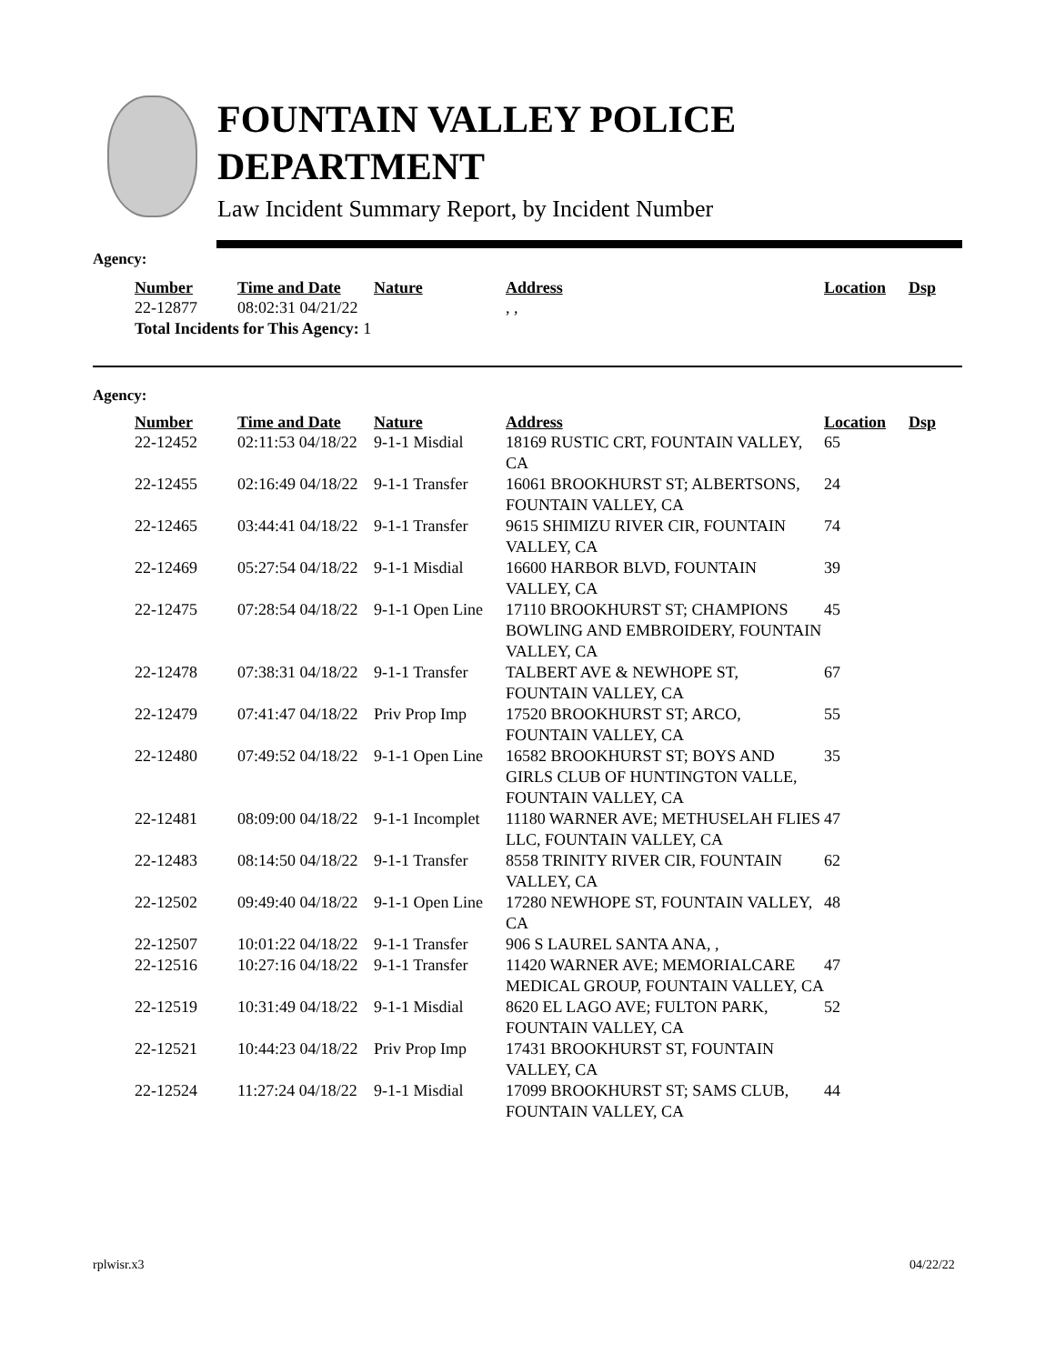FOUNTAIN VALLEY POLICE
DEPARTMENT
Law Incident Summary Report, by Incident Number
Agency:
| Number | Time and Date | Nature | Address | Location | Dsp |
| --- | --- | --- | --- | --- | --- |
| 22-12877 | 08:02:31 04/21/22 | | , , | | |
| Total Incidents for This Agency: 1 | | | | | |
Agency:
| Number | Time and Date | Nature | Address | Location | Dsp |
| --- | --- | --- | --- | --- | --- |
| 22-12452 | 02:11:53 04/18/22 | 9-1-1 Misdial | 18169 RUSTIC CRT, FOUNTAIN VALLEY, CA | 65 | |
| 22-12455 | 02:16:49 04/18/22 | 9-1-1 Transfer | 16061 BROOKHURST ST; ALBERTSONS, FOUNTAIN VALLEY, CA | 24 | |
| 22-12465 | 03:44:41 04/18/22 | 9-1-1 Transfer | 9615 SHIMIZU RIVER CIR, FOUNTAIN VALLEY, CA | 74 | |
| 22-12469 | 05:27:54 04/18/22 | 9-1-1 Misdial | 16600 HARBOR BLVD, FOUNTAIN VALLEY, CA | 39 | |
| 22-12475 | 07:28:54 04/18/22 | 9-1-1 Open Line | 17110 BROOKHURST ST; CHAMPIONS BOWLING AND EMBROIDERY, FOUNTAIN VALLEY, CA | 45 | |
| 22-12478 | 07:38:31 04/18/22 | 9-1-1 Transfer | TALBERT AVE & NEWHOPE ST, FOUNTAIN VALLEY, CA | 67 | |
| 22-12479 | 07:41:47 04/18/22 | Priv Prop Imp | 17520 BROOKHURST ST; ARCO, FOUNTAIN VALLEY, CA | 55 | |
| 22-12480 | 07:49:52 04/18/22 | 9-1-1 Open Line | 16582 BROOKHURST ST; BOYS AND GIRLS CLUB OF HUNTINGTON VALLE, FOUNTAIN VALLEY, CA | 35 | |
| 22-12481 | 08:09:00 04/18/22 | 9-1-1 Incomplet | 11180 WARNER AVE; METHUSELAH FLIES LLC, FOUNTAIN VALLEY, CA | 47 | |
| 22-12483 | 08:14:50 04/18/22 | 9-1-1 Transfer | 8558 TRINITY RIVER CIR, FOUNTAIN VALLEY, CA | 62 | |
| 22-12502 | 09:49:40 04/18/22 | 9-1-1 Open Line | 17280 NEWHOPE ST, FOUNTAIN VALLEY, CA | 48 | |
| 22-12507 | 10:01:22 04/18/22 | 9-1-1 Transfer | 906 S LAUREL SANTA ANA, , | | |
| 22-12516 | 10:27:16 04/18/22 | 9-1-1 Transfer | 11420 WARNER AVE; MEMORIALCARE MEDICAL GROUP, FOUNTAIN VALLEY, CA | 47 | |
| 22-12519 | 10:31:49 04/18/22 | 9-1-1 Misdial | 8620 EL LAGO AVE; FULTON PARK, FOUNTAIN VALLEY, CA | 52 | |
| 22-12521 | 10:44:23 04/18/22 | Priv Prop Imp | 17431 BROOKHURST ST, FOUNTAIN VALLEY, CA | | |
| 22-12524 | 11:27:24 04/18/22 | 9-1-1 Misdial | 17099 BROOKHURST ST; SAMS CLUB, FOUNTAIN VALLEY, CA | 44 | |
rplwisr.x3 04/22/22